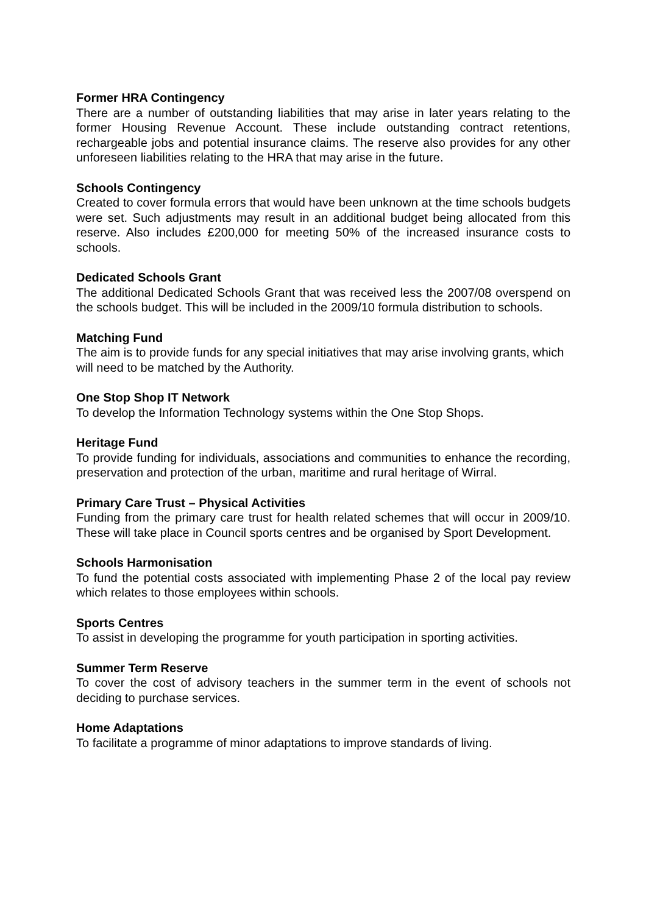Former HRA Contingency
There are a number of outstanding liabilities that may arise in later years relating to the former Housing Revenue Account. These include outstanding contract retentions, rechargeable jobs and potential insurance claims. The reserve also provides for any other unforeseen liabilities relating to the HRA that may arise in the future.
Schools Contingency
Created to cover formula errors that would have been unknown at the time schools budgets were set. Such adjustments may result in an additional budget being allocated from this reserve. Also includes £200,000 for meeting 50% of the increased insurance costs to schools.
Dedicated Schools Grant
The additional Dedicated Schools Grant that was received less the 2007/08 overspend on the schools budget. This will be included in the 2009/10 formula distribution to schools.
Matching Fund
The aim is to provide funds for any special initiatives that may arise involving grants, which will need to be matched by the Authority.
One Stop Shop IT Network
To develop the Information Technology systems within the One Stop Shops.
Heritage Fund
To provide funding for individuals, associations and communities to enhance the recording, preservation and protection of the urban, maritime and rural heritage of Wirral.
Primary Care Trust – Physical Activities
Funding from the primary care trust for health related schemes that will occur in 2009/10. These will take place in Council sports centres and be organised by Sport Development.
Schools Harmonisation
To fund the potential costs associated with implementing Phase 2 of the local pay review which relates to those employees within schools.
Sports Centres
To assist in developing the programme for youth participation in sporting activities.
Summer Term Reserve
To cover the cost of advisory teachers in the summer term in the event of schools not deciding to purchase services.
Home Adaptations
To facilitate a programme of minor adaptations to improve standards of living.